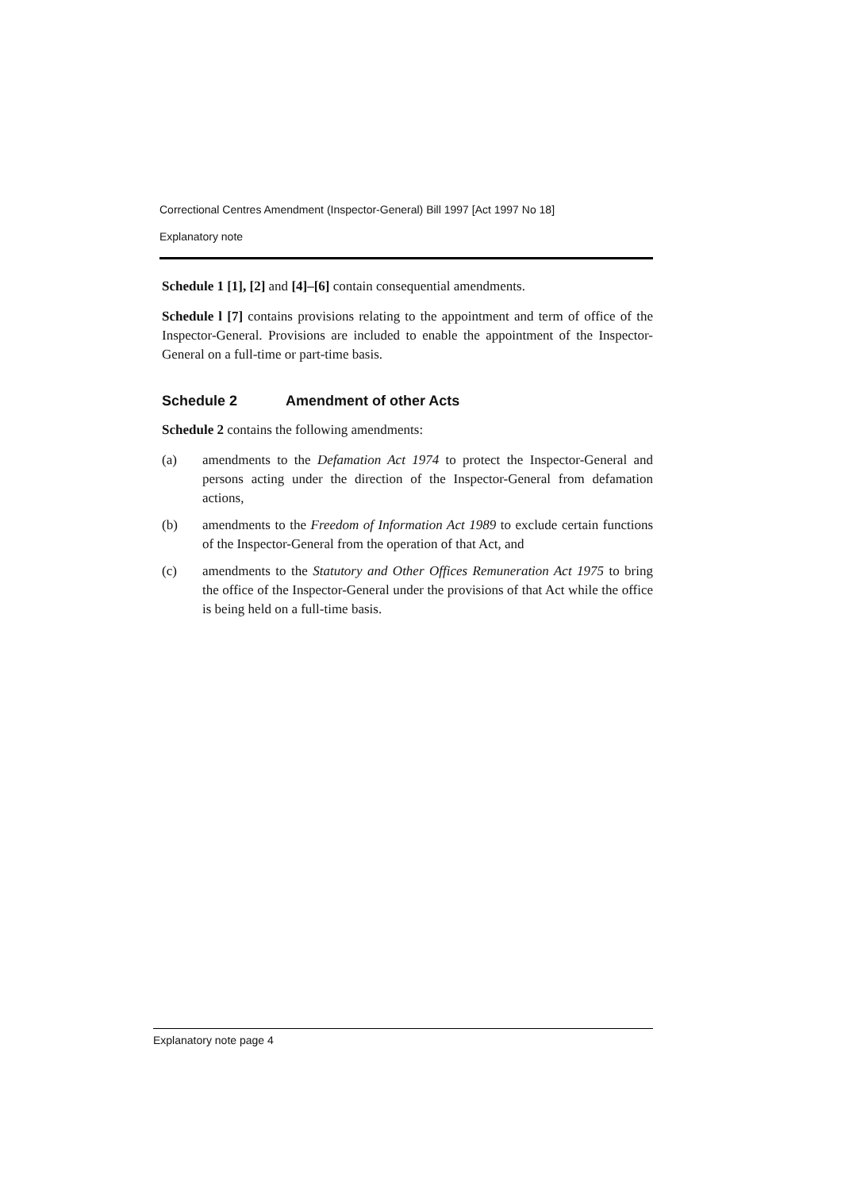Correctional Centres Amendment (Inspector-General) Bill 1997 [Act 1997 No 18]
Explanatory note
Schedule 1 [1], [2] and [4]–[6] contain consequential amendments.
Schedule l [7] contains provisions relating to the appointment and term of office of the Inspector-General. Provisions are included to enable the appointment of the Inspector-General on a full-time or part-time basis.
Schedule 2 Amendment of other Acts
Schedule 2 contains the following amendments:
(a) amendments to the Defamation Act 1974 to protect the Inspector-General and persons acting under the direction of the Inspector-General from defamation actions,
(b) amendments to the Freedom of Information Act 1989 to exclude certain functions of the Inspector-General from the operation of that Act, and
(c) amendments to the Statutory and Other Offices Remuneration Act 1975 to bring the office of the Inspector-General under the provisions of that Act while the office is being held on a full-time basis.
Explanatory note page 4